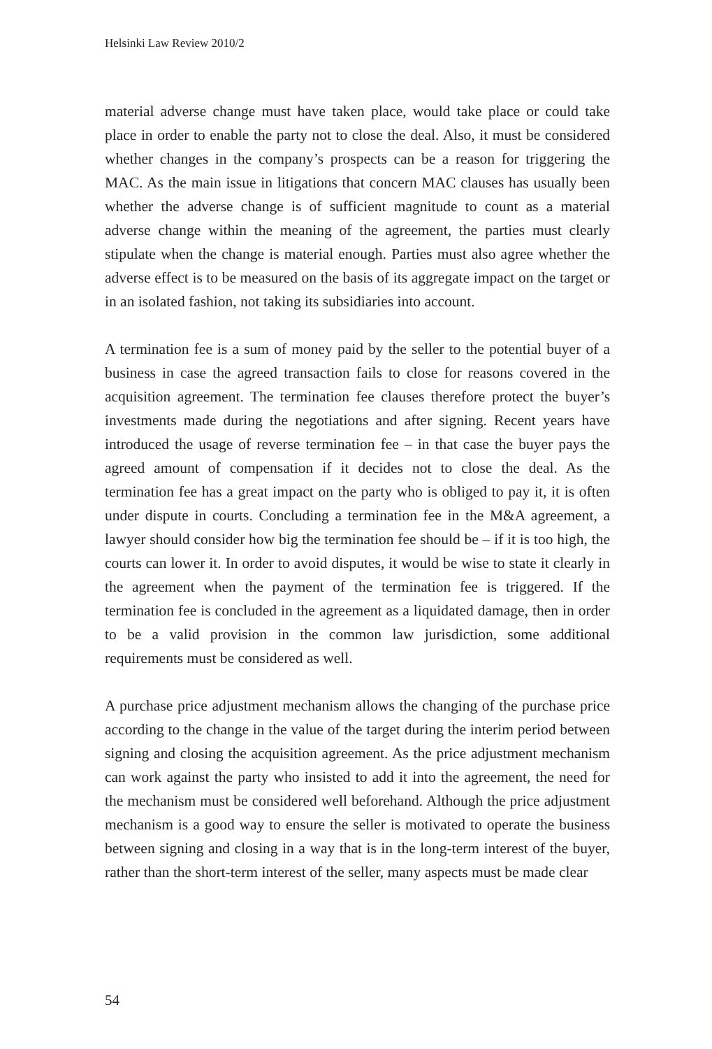Helsinki Law Review 2010/2
material adverse change must have taken place, would take place or could take place in order to enable the party not to close the deal. Also, it must be considered whether changes in the company’s prospects can be a reason for triggering the MAC. As the main issue in litigations that concern MAC clauses has usually been whether the adverse change is of sufficient magnitude to count as a material adverse change within the meaning of the agreement, the parties must clearly stipulate when the change is material enough. Parties must also agree whether the adverse effect is to be measured on the basis of its aggregate impact on the target or in an isolated fashion, not taking its subsidiaries into account.
A termination fee is a sum of money paid by the seller to the potential buyer of a business in case the agreed transaction fails to close for reasons covered in the acquisition agreement. The termination fee clauses therefore protect the buyer’s investments made during the negotiations and after signing. Recent years have introduced the usage of reverse termination fee – in that case the buyer pays the agreed amount of compensation if it decides not to close the deal. As the termination fee has a great impact on the party who is obliged to pay it, it is often under dispute in courts. Concluding a termination fee in the M&A agreement, a lawyer should consider how big the termination fee should be – if it is too high, the courts can lower it. In order to avoid disputes, it would be wise to state it clearly in the agreement when the payment of the termination fee is triggered. If the termination fee is concluded in the agreement as a liquidated damage, then in order to be a valid provision in the common law jurisdiction, some additional requirements must be considered as well.
A purchase price adjustment mechanism allows the changing of the purchase price according to the change in the value of the target during the interim period between signing and closing the acquisition agreement. As the price adjustment mechanism can work against the party who insisted to add it into the agreement, the need for the mechanism must be considered well beforehand. Although the price adjustment mechanism is a good way to ensure the seller is motivated to operate the business between signing and closing in a way that is in the long-term interest of the buyer, rather than the short-term interest of the seller, many aspects must be made clear
54